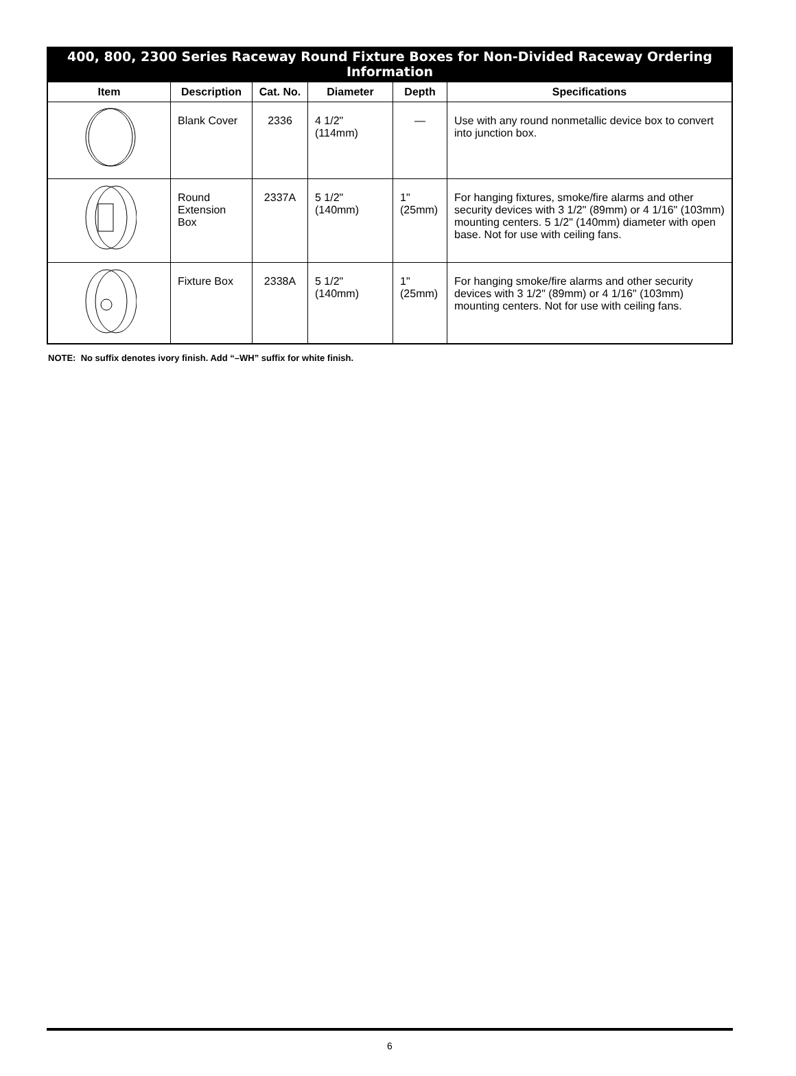400, 800, 2300 Series Raceway Round Fixture Boxes for Non-Divided Raceway Ordering Information
| Item | Description | Cat. No. | Diameter | Depth | Specifications |
| --- | --- | --- | --- | --- | --- |
| | Blank Cover | 2336 | 4 1/2" (114mm) | — | Use with any round nonmetallic device box to convert into junction box. |
| | Round Extension Box | 2337A | 5 1/2" (140mm) | 1" (25mm) | For hanging fixtures, smoke/fire alarms and other security devices with 3 1/2" (89mm) or 4 1/16" (103mm) mounting centers. 5 1/2" (140mm) diameter with open base. Not for use with ceiling fans. |
| | Fixture Box | 2338A | 5 1/2" (140mm) | 1" (25mm) | For hanging smoke/fire alarms and other security devices with 3 1/2" (89mm) or 4 1/16" (103mm) mounting centers. Not for use with ceiling fans. |
NOTE: No suffix denotes ivory finish. Add “–WH” suffix for white finish.
6